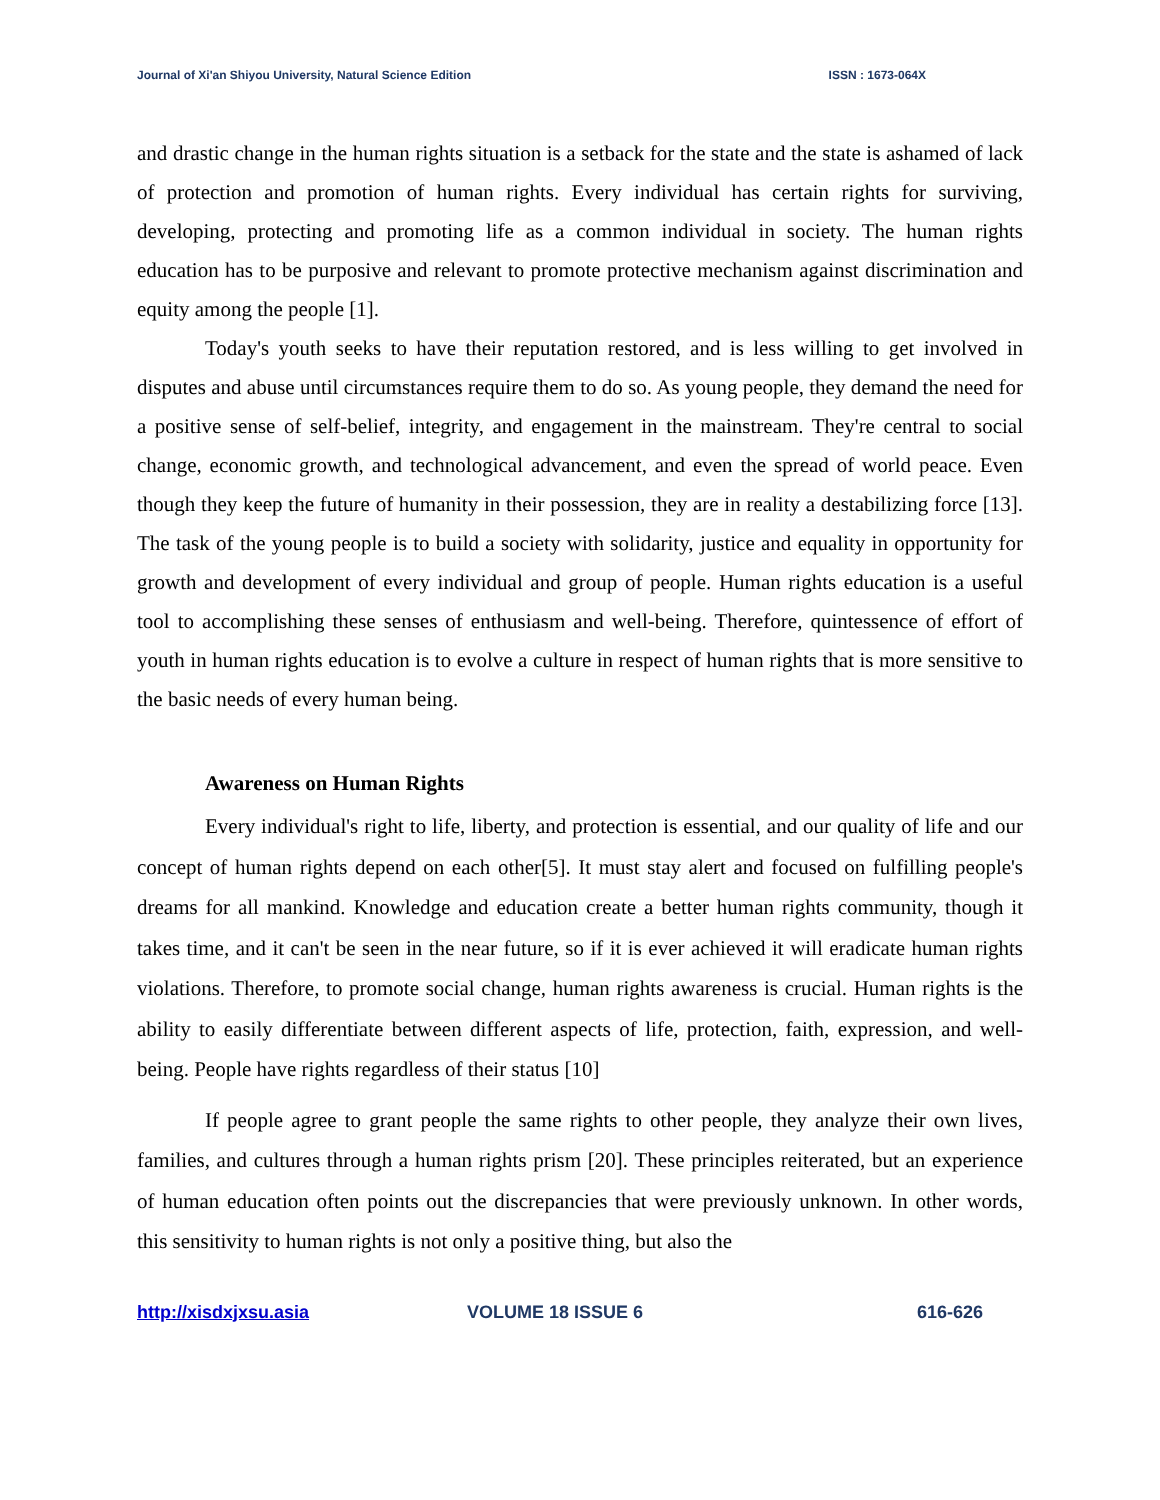Journal of Xi'an Shiyou University, Natural Science Edition ISSN : 1673-064X
and drastic change in the human rights situation is a setback for the state and the state is ashamed of lack of protection and promotion of human rights. Every individual has certain rights for surviving, developing, protecting and promoting life as a common individual in society. The human rights education has to be purposive and relevant to promote protective mechanism against discrimination and equity among the people [1].
Today's youth seeks to have their reputation restored, and is less willing to get involved in disputes and abuse until circumstances require them to do so. As young people, they demand the need for a positive sense of self-belief, integrity, and engagement in the mainstream. They're central to social change, economic growth, and technological advancement, and even the spread of world peace. Even though they keep the future of humanity in their possession, they are in reality a destabilizing force [13]. The task of the young people is to build a society with solidarity, justice and equality in opportunity for growth and development of every individual and group of people. Human rights education is a useful tool to accomplishing these senses of enthusiasm and well-being. Therefore, quintessence of effort of youth in human rights education is to evolve a culture in respect of human rights that is more sensitive to the basic needs of every human being.
Awareness on Human Rights
Every individual's right to life, liberty, and protection is essential, and our quality of life and our concept of human rights depend on each other[5]. It must stay alert and focused on fulfilling people's dreams for all mankind. Knowledge and education create a better human rights community, though it takes time, and it can't be seen in the near future, so if it is ever achieved it will eradicate human rights violations. Therefore, to promote social change, human rights awareness is crucial. Human rights is the ability to easily differentiate between different aspects of life, protection, faith, expression, and well-being. People have rights regardless of their status [10]
If people agree to grant people the same rights to other people, they analyze their own lives, families, and cultures through a human rights prism [20]. These principles reiterated, but an experience of human education often points out the discrepancies that were previously unknown. In other words, this sensitivity to human rights is not only a positive thing, but also the
http://xisdxjxsu.asia VOLUME 18 ISSUE 6 616-626